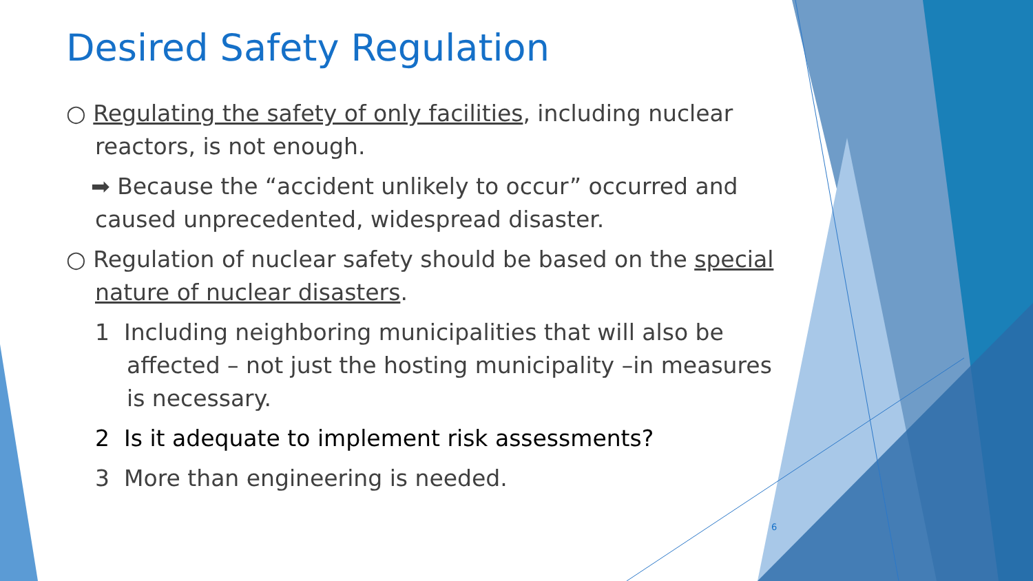Desired Safety Regulation
○ Regulating the safety of only facilities, including nuclear reactors, is not enough.
➡ Because the “accident unlikely to occur” occurred and caused unprecedented, widespread disaster.
○ Regulation of nuclear safety should be based on the special nature of nuclear disasters.
1 Including neighboring municipalities that will also be affected – not just the hosting municipality –in measures is necessary.
2 Is it adequate to implement risk assessments?
3 More than engineering is needed.
6